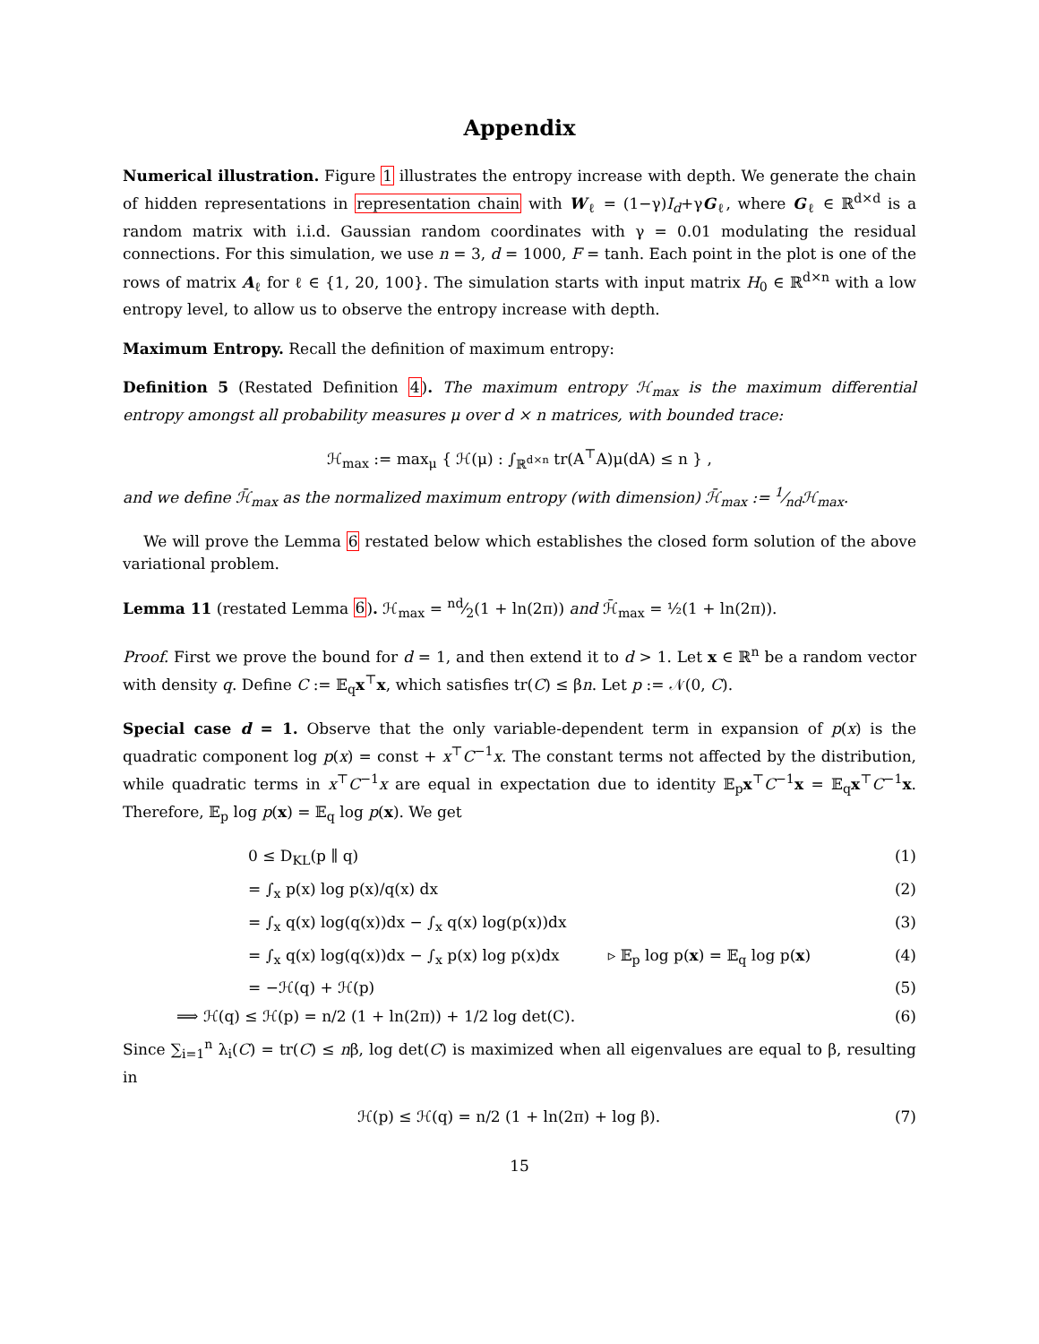Appendix
Numerical illustration. Figure 1 illustrates the entropy increase with depth. We generate the chain of hidden representations in representation chain with W<sub>ℓ</sub> = (1−γ)I<sub>d</sub>+γG<sub>ℓ</sub>, where G<sub>ℓ</sub> ∈ ℝ<sup>d×d</sup> is a random matrix with i.i.d. Gaussian random coordinates with γ = 0.01 modulating the residual connections. For this simulation, we use n = 3, d = 1000, F = tanh. Each point in the plot is one of the rows of matrix A<sub>ℓ</sub> for ℓ ∈ {1, 20, 100}. The simulation starts with input matrix H<sub>0</sub> ∈ ℝ<sup>d×n</sup> with a low entropy level, to allow us to observe the entropy increase with depth.
Maximum Entropy. Recall the definition of maximum entropy:
Definition 5 (Restated Definition 4). The maximum entropy ℋ<sub>max</sub> is the maximum differential entropy amongst all probability measures μ over d × n matrices, with bounded trace:
ℋ<sub>max</sub> := max<sub>μ</sub> { ℋ(μ) : ∫<sub>ℝ<sup>d×n</sup></sub> tr(A<sup>⊤</sup>A)μ(dA) ≤ n } ,
and we define ℋ̄<sub>max</sub> as the normalized maximum entropy (with dimension) ℋ̄<sub>max</sub> := 1⁄ndℋ<sub>max</sub>.
We will prove the Lemma 6 restated below which establishes the closed form solution of the above variational problem.
Lemma 11 (restated Lemma 6). ℋ<sub>max</sub> = nd⁄2(1 + ln(2π)) and ℋ̄<sub>max</sub> = ½(1 + ln(2π)).
Proof. First we prove the bound for d = 1, and then extend it to d > 1. Let x ∈ ℝ<sup>n</sup> be a random vector with density q. Define C := 𝔼<sub>q</sub>x<sup>⊤</sup>x, which satisfies tr(C) ≤ βn. Let p := 𝒩(0, C).
Special case d = 1. Observe that the only variable-dependent term in expansion of p(x) is the quadratic component log p(x) = const + x<sup>⊤</sup>C<sup>−1</sup>x. The constant terms not affected by the distribution, while quadratic terms in x<sup>⊤</sup>C<sup>−1</sup>x are equal in expectation due to identity 𝔼<sub>p</sub>x<sup>⊤</sup>C<sup>−1</sup>x = 𝔼<sub>q</sub>x<sup>⊤</sup>C<sup>−1</sup>x. Therefore, 𝔼<sub>p</sub> log p(x) = 𝔼<sub>q</sub> log p(x). We get
0 ≤ D<sub>KL</sub>(p ∥ q) (1)
= ∫<sub>x</sub> p(x) log p(x)/q(x) dx (2)
= ∫<sub>x</sub> q(x) log(q(x))dx − ∫<sub>x</sub> q(x) log(p(x))dx (3)
= ∫<sub>x</sub> q(x) log(q(x))dx − ∫<sub>x</sub> p(x) log p(x)dx ▹ 𝔼<sub>p</sub> log p(x) = 𝔼<sub>q</sub> log p(x) (4)
= −ℋ(q) + ℋ(p) (5)
⟹ ℋ(q) ≤ ℋ(p) = n/2 (1 + ln(2π)) + 1/2 log det(C). (6)
Since ∑<sub>i=1</sub><sup>n</sup> λ<sub>i</sub>(C) = tr(C) ≤ nβ, log det(C) is maximized when all eigenvalues are equal to β, resulting in
ℋ(p) ≤ ℋ(q) = n/2 (1 + ln(2π) + log β). (7)
15